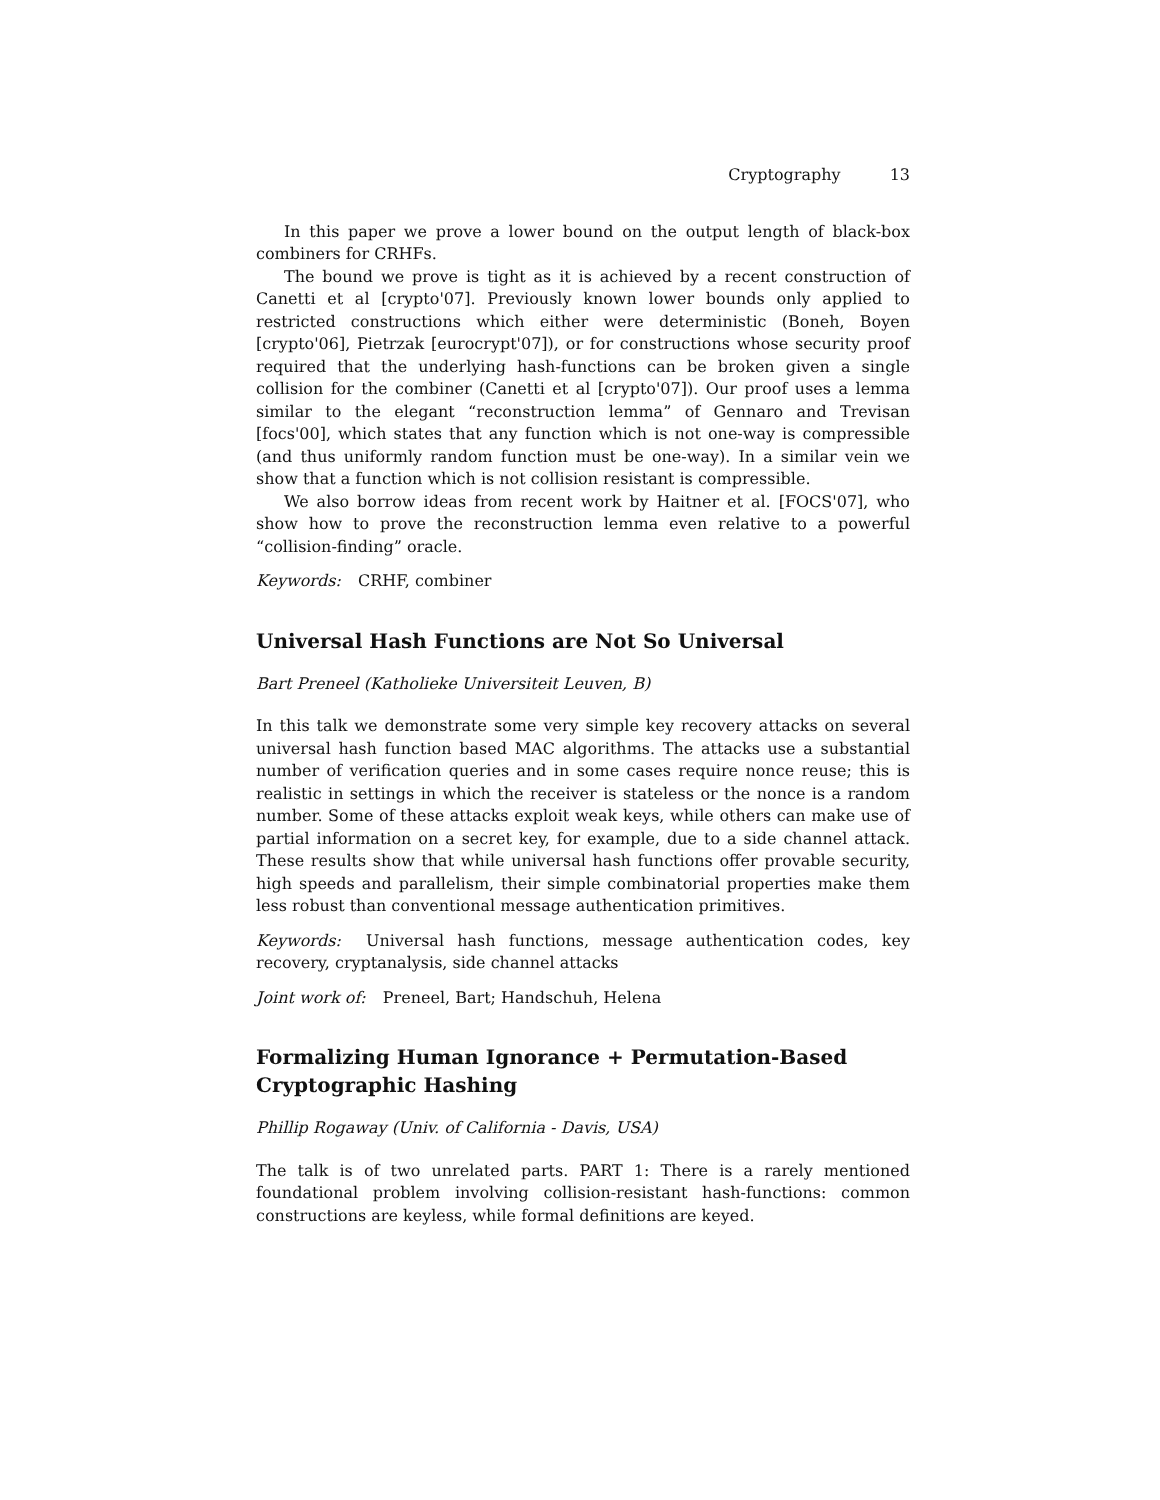Cryptography 13
In this paper we prove a lower bound on the output length of black-box combiners for CRHFs.
The bound we prove is tight as it is achieved by a recent construction of Canetti et al [crypto'07]. Previously known lower bounds only applied to restricted constructions which either were deterministic (Boneh, Boyen [crypto'06], Pietrzak [eurocrypt'07]), or for constructions whose security proof required that the underlying hash-functions can be broken given a single collision for the combiner (Canetti et al [crypto'07]). Our proof uses a lemma similar to the elegant “reconstruction lemma” of Gennaro and Trevisan [focs'00], which states that any function which is not one-way is compressible (and thus uniformly random function must be one-way). In a similar vein we show that a function which is not collision resistant is compressible.
We also borrow ideas from recent work by Haitner et al. [FOCS'07], who show how to prove the reconstruction lemma even relative to a powerful “collision-finding” oracle.
Keywords: CRHF, combiner
Universal Hash Functions are Not So Universal
Bart Preneel (Katholieke Universiteit Leuven, B)
In this talk we demonstrate some very simple key recovery attacks on several universal hash function based MAC algorithms. The attacks use a substantial number of verification queries and in some cases require nonce reuse; this is realistic in settings in which the receiver is stateless or the nonce is a random number. Some of these attacks exploit weak keys, while others can make use of partial information on a secret key, for example, due to a side channel attack. These results show that while universal hash functions offer provable security, high speeds and parallelism, their simple combinatorial properties make them less robust than conventional message authentication primitives.
Keywords: Universal hash functions, message authentication codes, key recovery, cryptanalysis, side channel attacks
Joint work of: Preneel, Bart; Handschuh, Helena
Formalizing Human Ignorance + Permutation-Based Cryptographic Hashing
Phillip Rogaway (Univ. of California - Davis, USA)
The talk is of two unrelated parts. PART 1: There is a rarely mentioned foundational problem involving collision-resistant hash-functions: common constructions are keyless, while formal definitions are keyed.